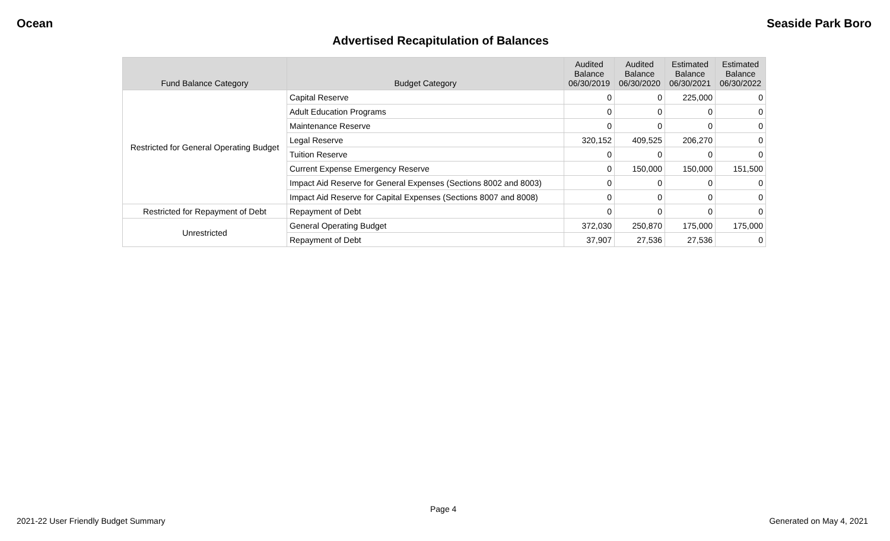Ocean Seaside Park Boro
Advertised Recapitulation of Balances
| Fund Balance Category | Budget Category | Audited Balance 06/30/2019 | Audited Balance 06/30/2020 | Estimated Balance 06/30/2021 | Estimated Balance 06/30/2022 |
| --- | --- | --- | --- | --- | --- |
| Restricted for General Operating Budget | Capital Reserve | 0 | 0 | 225,000 | 0 |
| | Adult Education Programs | 0 | 0 | 0 | 0 |
| | Maintenance Reserve | 0 | 0 | 0 | 0 |
| | Legal Reserve | 320,152 | 409,525 | 206,270 | 0 |
| | Tuition Reserve | 0 | 0 | 0 | 0 |
| | Current Expense Emergency Reserve | 0 | 150,000 | 150,000 | 151,500 |
| | Impact Aid Reserve for General Expenses (Sections 8002 and 8003) | 0 | 0 | 0 | 0 |
| | Impact Aid Reserve for Capital Expenses (Sections 8007 and 8008) | 0 | 0 | 0 | 0 |
| Restricted for Repayment of Debt | Repayment of Debt | 0 | 0 | 0 | 0 |
| Unrestricted | General Operating Budget | 372,030 | 250,870 | 175,000 | 175,000 |
| | Repayment of Debt | 37,907 | 27,536 | 27,536 | 0 |
Page 4
2021-22 User Friendly Budget Summary Generated on May 4, 2021